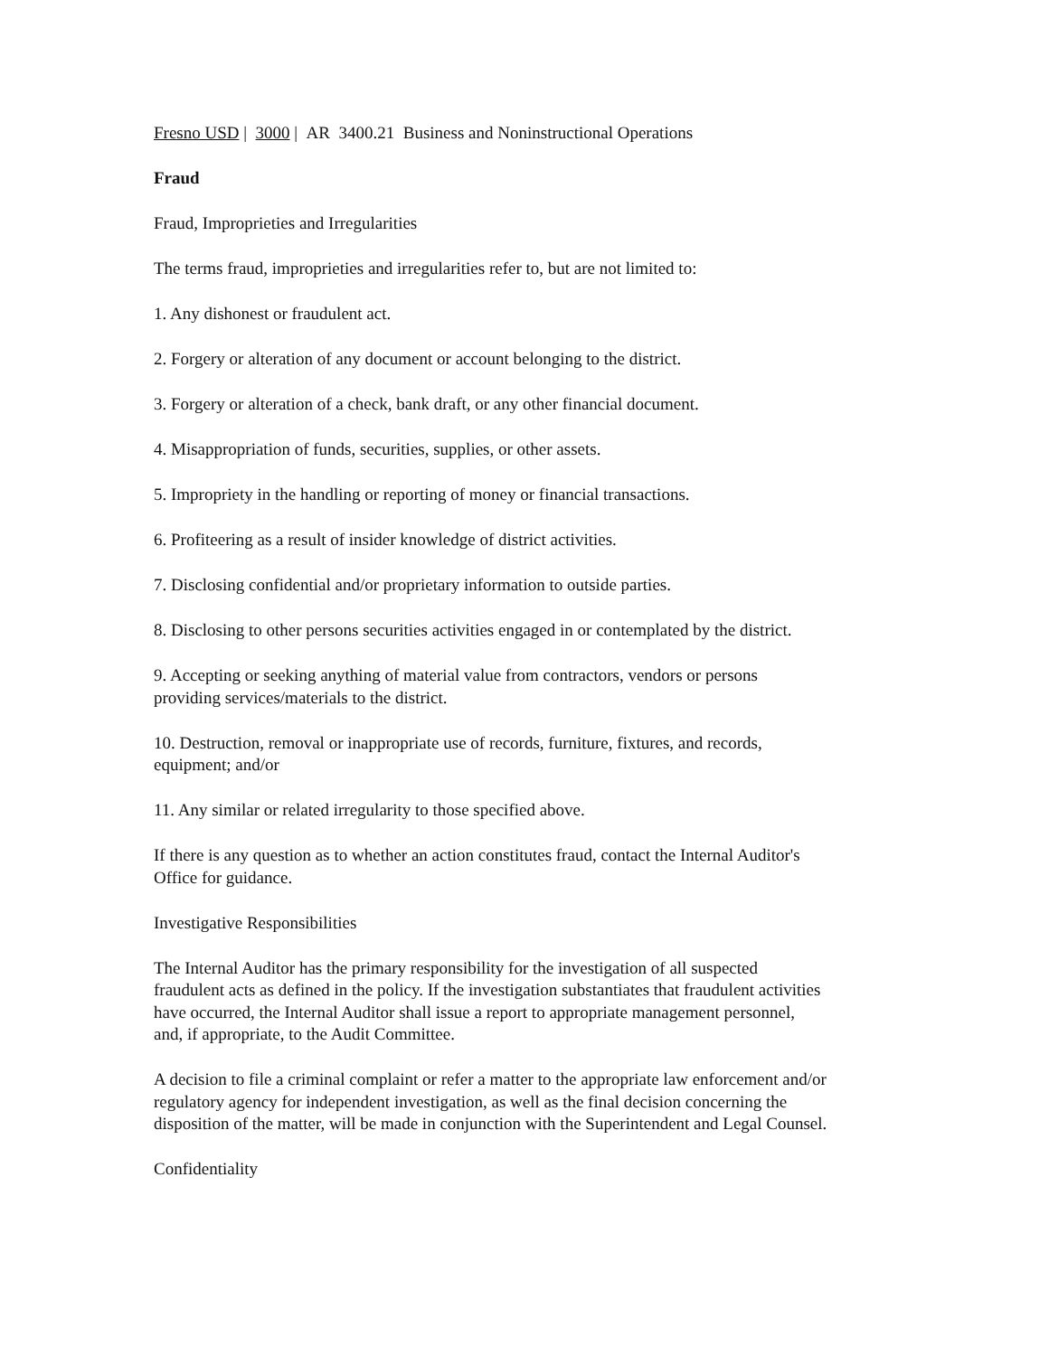Fresno USD | 3000 | AR 3400.21 Business and Noninstructional Operations
Fraud
Fraud, Improprieties and Irregularities
The terms fraud, improprieties and irregularities refer to, but are not limited to:
1. Any dishonest or fraudulent act.
2. Forgery or alteration of any document or account belonging to the district.
3. Forgery or alteration of a check, bank draft, or any other financial document.
4. Misappropriation of funds, securities, supplies, or other assets.
5. Impropriety in the handling or reporting of money or financial transactions.
6. Profiteering as a result of insider knowledge of district activities.
7. Disclosing confidential and/or proprietary information to outside parties.
8. Disclosing to other persons securities activities engaged in or contemplated by the district.
9. Accepting or seeking anything of material value from contractors, vendors or persons
providing services/materials to the district.
10. Destruction, removal or inappropriate use of records, furniture, fixtures, and records,
equipment; and/or
11. Any similar or related irregularity to those specified above.
If there is any question as to whether an action constitutes fraud, contact the Internal Auditor's
Office for guidance.
Investigative Responsibilities
The Internal Auditor has the primary responsibility for the investigation of all suspected
fraudulent acts as defined in the policy. If the investigation substantiates that fraudulent activities
have occurred, the Internal Auditor shall issue a report to appropriate management personnel,
and, if appropriate, to the Audit Committee.
A decision to file a criminal complaint or refer a matter to the appropriate law enforcement and/or
regulatory agency for independent investigation, as well as the final decision concerning the
disposition of the matter, will be made in conjunction with the Superintendent and Legal Counsel.
Confidentiality